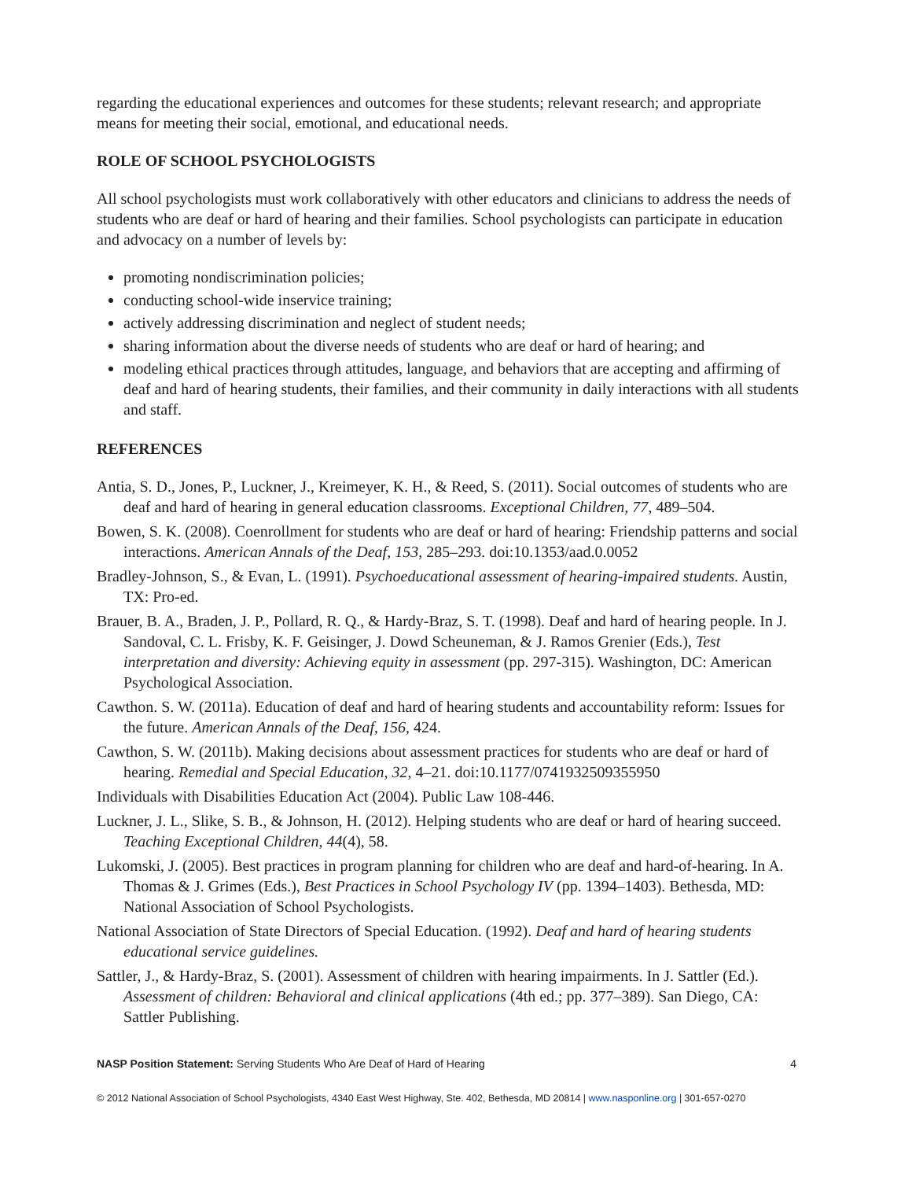regarding the educational experiences and outcomes for these students; relevant research; and appropriate means for meeting their social, emotional, and educational needs.
ROLE OF SCHOOL PSYCHOLOGISTS
All school psychologists must work collaboratively with other educators and clinicians to address the needs of students who are deaf or hard of hearing and their families. School psychologists can participate in education and advocacy on a number of levels by:
promoting nondiscrimination policies;
conducting school-wide inservice training;
actively addressing discrimination and neglect of student needs;
sharing information about the diverse needs of students who are deaf or hard of hearing; and
modeling ethical practices through attitudes, language, and behaviors that are accepting and affirming of deaf and hard of hearing students, their families, and their community in daily interactions with all students and staff.
REFERENCES
Antia, S. D., Jones, P., Luckner, J., Kreimeyer, K. H., & Reed, S. (2011). Social outcomes of students who are deaf and hard of hearing in general education classrooms. Exceptional Children, 77, 489–504.
Bowen, S. K. (2008). Coenrollment for students who are deaf or hard of hearing: Friendship patterns and social interactions. American Annals of the Deaf, 153, 285–293. doi:10.1353/aad.0.0052
Bradley-Johnson, S., & Evan, L. (1991). Psychoeducational assessment of hearing-impaired students. Austin, TX: Pro-ed.
Brauer, B. A., Braden, J. P., Pollard, R. Q., & Hardy-Braz, S. T. (1998). Deaf and hard of hearing people. In J. Sandoval, C. L. Frisby, K. F. Geisinger, J. Dowd Scheuneman, & J. Ramos Grenier (Eds.), Test interpretation and diversity: Achieving equity in assessment (pp. 297-315). Washington, DC: American Psychological Association.
Cawthon. S. W. (2011a). Education of deaf and hard of hearing students and accountability reform: Issues for the future. American Annals of the Deaf, 156, 424.
Cawthon, S. W. (2011b). Making decisions about assessment practices for students who are deaf or hard of hearing. Remedial and Special Education, 32, 4–21. doi:10.1177/0741932509355950
Individuals with Disabilities Education Act (2004). Public Law 108-446.
Luckner, J. L., Slike, S. B., & Johnson, H. (2012). Helping students who are deaf or hard of hearing succeed. Teaching Exceptional Children, 44(4), 58.
Lukomski, J. (2005). Best practices in program planning for children who are deaf and hard-of-hearing. In A. Thomas & J. Grimes (Eds.), Best Practices in School Psychology IV (pp. 1394–1403). Bethesda, MD: National Association of School Psychologists.
National Association of State Directors of Special Education. (1992). Deaf and hard of hearing students educational service guidelines.
Sattler, J., & Hardy-Braz, S. (2001). Assessment of children with hearing impairments. In J. Sattler (Ed.). Assessment of children: Behavioral and clinical applications (4th ed.; pp. 377–389). San Diego, CA: Sattler Publishing.
NASP Position Statement: Serving Students Who Are Deaf of Hard of Hearing 4
© 2012 National Association of School Psychologists, 4340 East West Highway, Ste. 402, Bethesda, MD 20814 | www.nasponline.org | 301-657-0270